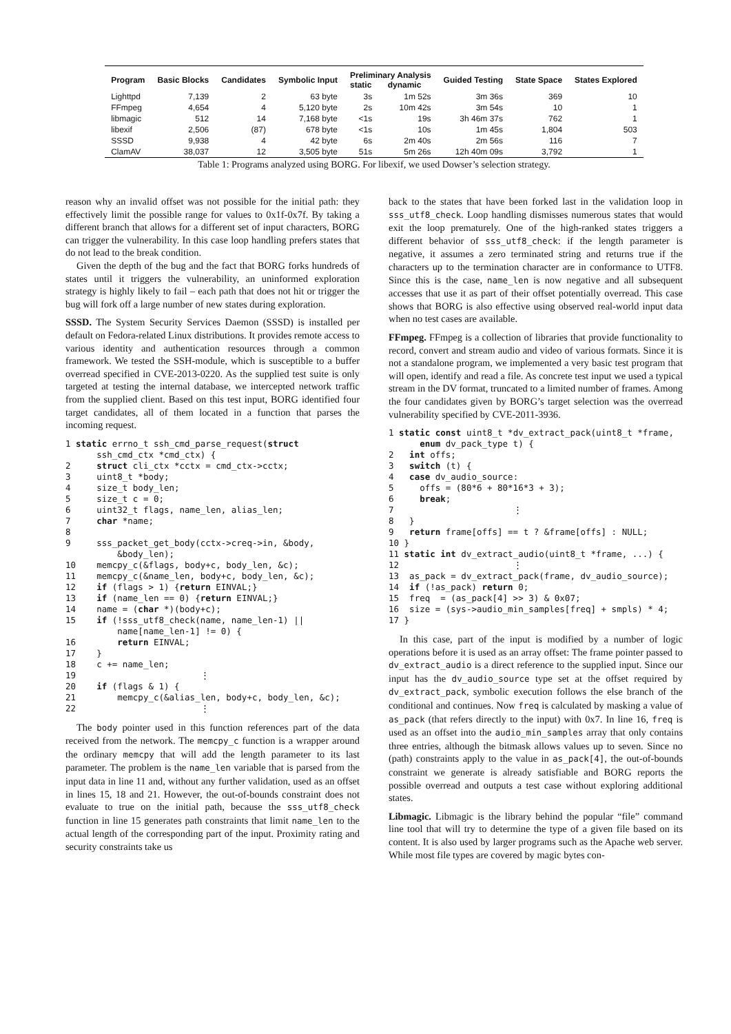| Program | Basic Blocks | Candidates | Symbolic Input | Preliminary Analysis static dynamic | | Guided Testing | State Space | States Explored |
| --- | --- | --- | --- | --- | --- | --- | --- | --- |
| Lighttpd | 7,139 | 2 | 63 byte | 3s | 1m 52s | 3m 36s | 369 | 10 |
| FFmpeg | 4,654 | 4 | 5,120 byte | 2s | 10m 42s | 3m 54s | 10 | 1 |
| libmagic | 512 | 14 | 7,168 byte | <1s | 19s | 3h 46m 37s | 762 | 1 |
| libexif | 2,506 | (87) | 678 byte | <1s | 10s | 1m 45s | 1,804 | 503 |
| SSSD | 9,938 | 4 | 42 byte | 6s | 2m 40s | 2m 56s | 116 | 7 |
| ClamAV | 38,037 | 12 | 3,505 byte | 51s | 5m 26s | 12h 40m 09s | 3,792 | 1 |
Table 1: Programs analyzed using BORG. For libexif, we used Dowser’s selection strategy.
reason why an invalid offset was not possible for the initial path: they effectively limit the possible range for values to 0x1f-0x7f. By taking a different branch that allows for a different set of input characters, BORG can trigger the vulnerability. In this case loop handling prefers states that do not lead to the break condition.
Given the depth of the bug and the fact that BORG forks hundreds of states until it triggers the vulnerability, an uninformed exploration strategy is highly likely to fail – each path that does not hit or trigger the bug will fork off a large number of new states during exploration.
SSSD. The System Security Services Daemon (SSSD) is installed per default on Fedora-related Linux distributions. It provides remote access to various identity and authentication resources through a common framework. We tested the SSH-module, which is susceptible to a buffer overread specified in CVE-2013-0220. As the supplied test suite is only targeted at testing the internal database, we intercepted network traffic from the supplied client. Based on this test input, BORG identified four target candidates, all of them located in a function that parses the incoming request.
1 static errno_t ssh_cmd_parse_request(struct
      ssh_cmd_ctx *cmd_ctx) {
2     struct cli_ctx *cctx = cmd_ctx->cctx;
3     uint8_t *body;
4     size_t body_len;
5     size_t c = 0;
6     uint32_t flags, name_len, alias_len;
7     char *name;
8
9     sss_packet_get_body(cctx->creq->in, &body,
          &body_len);
10    memcpy_c(&flags, body+c, body_len, &c);
11    memcpy_c(&name_len, body+c, body_len, &c);
12    if (flags > 1) {return EINVAL;}
13    if (name_len == 0) {return EINVAL;}
14    name = (char *)(body+c);
15    if (!sss_utf8_check(name, name_len-1) ||
          name[name_len-1] != 0) {
16        return EINVAL;
17    }
18    c += name_len;
19                        ⋮
20    if (flags & 1) {
21        memcpy_c(&alias_len, body+c, body_len, &c);
22                        ⋮
The body pointer used in this function references part of the data received from the network. The memcpy_c function is a wrapper around the ordinary memcpy that will add the length parameter to its last parameter. The problem is the name_len variable that is parsed from the input data in line 11 and, without any further validation, used as an offset in lines 15, 18 and 21. However, the out-of-bounds constraint does not evaluate to true on the initial path, because the sss_utf8_check function in line 15 generates path constraints that limit name_len to the actual length of the corresponding part of the input. Proximity rating and security constraints take us
back to the states that have been forked last in the validation loop in sss_utf8_check. Loop handling dismisses numerous states that would exit the loop prematurely. One of the high-ranked states triggers a different behavior of sss_utf8_check: if the length parameter is negative, it assumes a zero terminated string and returns true if the characters up to the termination character are in conformance to UTF8. Since this is the case, name_len is now negative and all subsequent accesses that use it as part of their offset potentially overread. This case shows that BORG is also effective using observed real-world input data when no test cases are available.
FFmpeg. FFmpeg is a collection of libraries that provide functionality to record, convert and stream audio and video of various formats. Since it is not a standalone program, we implemented a very basic test program that will open, identify and read a file. As concrete test input we used a typical stream in the DV format, truncated to a limited number of frames. Among the four candidates given by BORG’s target selection was the overread vulnerability specified by CVE-2011-3936.
1 static const uint8_t *dv_extract_pack(uint8_t *frame,
      enum dv_pack_type t) {
2   int offs;
3   switch (t) {
4   case dv_audio_source:
5     offs = (80*6 + 80*16*3 + 3);
6     break;
7                       ⋮
8   }
9   return frame[offs] == t ? &frame[offs] : NULL;
10 }
11 static int dv_extract_audio(uint8_t *frame, ...) {
12                      ⋮
13  as_pack = dv_extract_pack(frame, dv_audio_source);
14  if (!as_pack) return 0;
15  freq  = (as_pack[4] >> 3) & 0x07;
16  size = (sys->audio_min_samples[freq] + smpls) * 4;
17 }
In this case, part of the input is modified by a number of logic operations before it is used as an array offset: The frame pointer passed to dv_extract_audio is a direct reference to the supplied input. Since our input has the dv_audio_source type set at the offset required by dv_extract_pack, symbolic execution follows the else branch of the conditional and continues. Now freq is calculated by masking a value of as_pack (that refers directly to the input) with 0x7. In line 16, freq is used as an offset into the audio_min_samples array that only contains three entries, although the bitmask allows values up to seven. Since no (path) constraints apply to the value in as_pack[4], the out-of-bounds constraint we generate is already satisfiable and BORG reports the possible overread and outputs a test case without exploring additional states.
Libmagic. Libmagic is the library behind the popular “file” command line tool that will try to determine the type of a given file based on its content. It is also used by larger programs such as the Apache web server. While most file types are covered by magic bytes con-